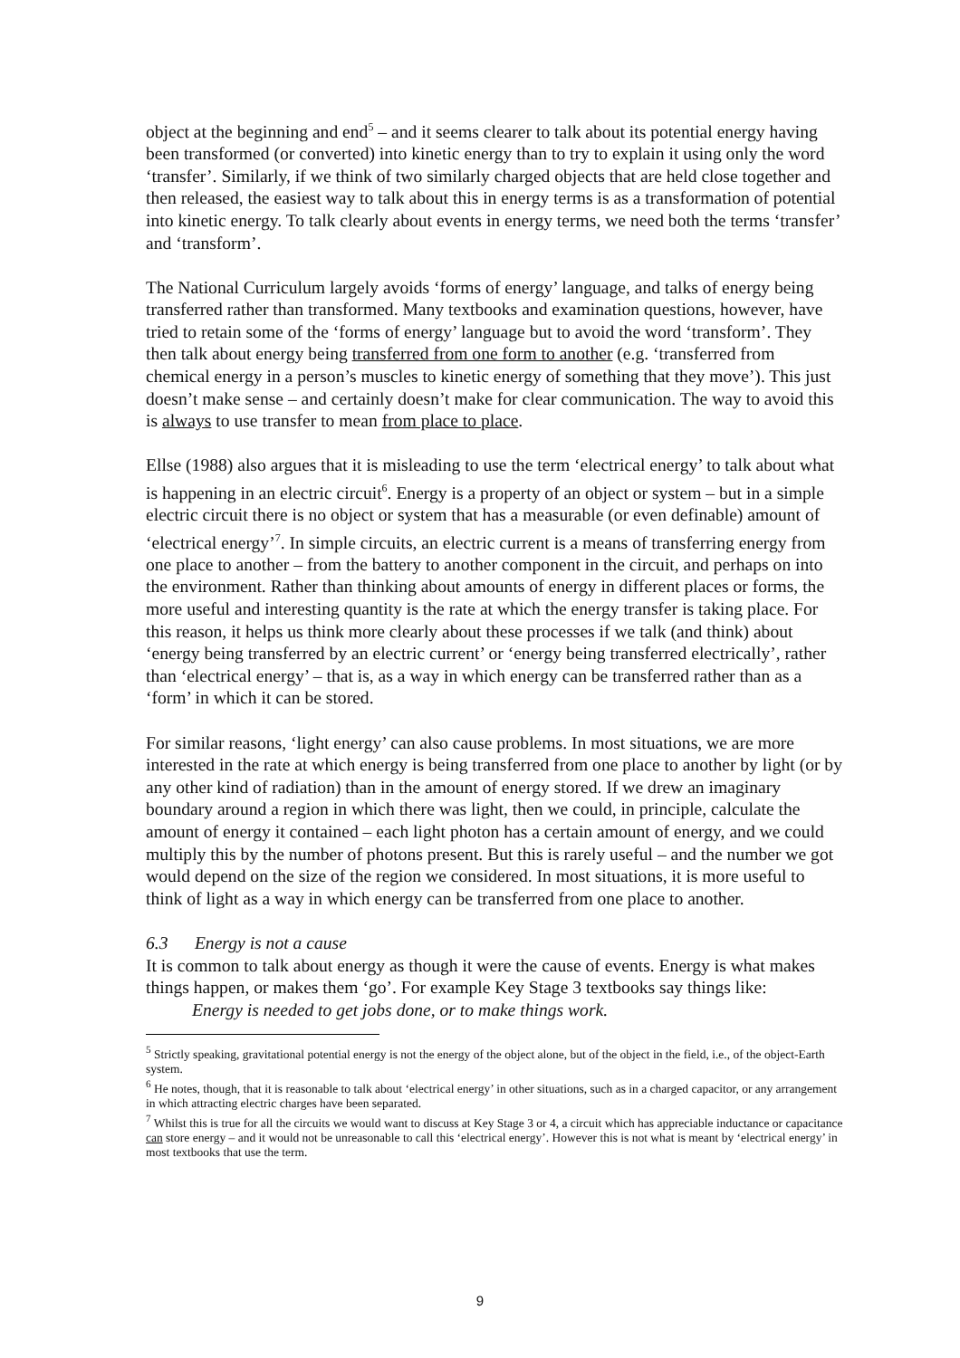object at the beginning and end<sup>5</sup> – and it seems clearer to talk about its potential energy having been transformed (or converted) into kinetic energy than to try to explain it using only the word ‘transfer’. Similarly, if we think of two similarly charged objects that are held close together and then released, the easiest way to talk about this in energy terms is as a transformation of potential into kinetic energy. To talk clearly about events in energy terms, we need both the terms ‘transfer’ and ‘transform’.
The National Curriculum largely avoids ‘forms of energy’ language, and talks of energy being transferred rather than transformed. Many textbooks and examination questions, however, have tried to retain some of the ‘forms of energy’ language but to avoid the word ‘transform’. They then talk about energy being transferred from one form to another (e.g. ‘transferred from chemical energy in a person’s muscles to kinetic energy of something that they move’). This just doesn’t make sense – and certainly doesn’t make for clear communication. The way to avoid this is always to use transfer to mean from place to place.
Ellse (1988) also argues that it is misleading to use the term ‘electrical energy’ to talk about what is happening in an electric circuit<sup>6</sup>. Energy is a property of an object or system – but in a simple electric circuit there is no object or system that has a measurable (or even definable) amount of ‘electrical energy’<sup>7</sup>. In simple circuits, an electric current is a means of transferring energy from one place to another – from the battery to another component in the circuit, and perhaps on into the environment. Rather than thinking about amounts of energy in different places or forms, the more useful and interesting quantity is the rate at which the energy transfer is taking place. For this reason, it helps us think more clearly about these processes if we talk (and think) about ‘energy being transferred by an electric current’ or ‘energy being transferred electrically’, rather than ‘electrical energy’ – that is, as a way in which energy can be transferred rather than as a ‘form’ in which it can be stored.
For similar reasons, ‘light energy’ can also cause problems. In most situations, we are more interested in the rate at which energy is being transferred from one place to another by light (or by any other kind of radiation) than in the amount of energy stored. If we drew an imaginary boundary around a region in which there was light, then we could, in principle, calculate the amount of energy it contained – each light photon has a certain amount of energy, and we could multiply this by the number of photons present. But this is rarely useful – and the number we got would depend on the size of the region we considered. In most situations, it is more useful to think of light as a way in which energy can be transferred from one place to another.
6.3 Energy is not a cause
It is common to talk about energy as though it were the cause of events. Energy is what makes things happen, or makes them ‘go’. For example Key Stage 3 textbooks say things like:
Energy is needed to get jobs done, or to make things work.
<sup>5</sup> Strictly speaking, gravitational potential energy is not the energy of the object alone, but of the object in the field, i.e., of the object-Earth system.
<sup>6</sup> He notes, though, that it is reasonable to talk about ‘electrical energy’ in other situations, such as in a charged capacitor, or any arrangement in which attracting electric charges have been separated.
<sup>7</sup> Whilst this is true for all the circuits we would want to discuss at Key Stage 3 or 4, a circuit which has appreciable inductance or capacitance can store energy – and it would not be unreasonable to call this ‘electrical energy’. However this is not what is meant by ‘electrical energy’ in most textbooks that use the term.
9